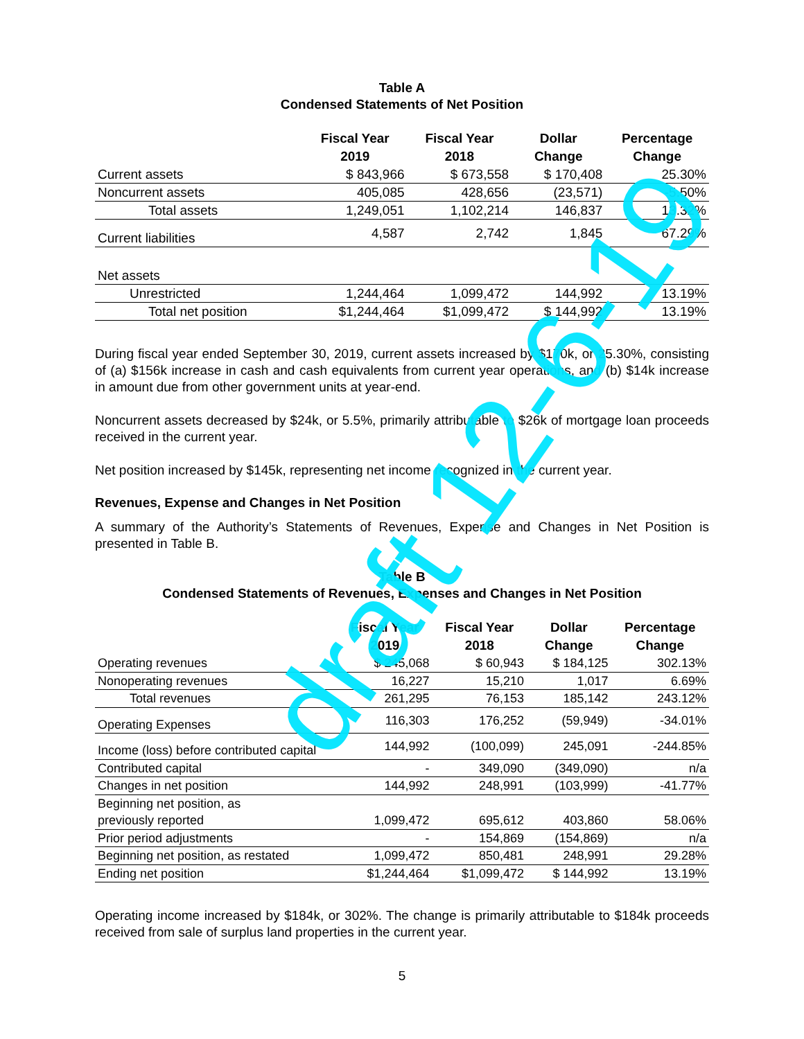Table A
Condensed Statements of Net Position
| | Fiscal Year 2019 | Fiscal Year 2018 | Dollar Change | Percentage Change |
| --- | --- | --- | --- | --- |
| Current assets | $ 843,966 | $ 673,558 | $ 170,408 | 25.30% |
| Noncurrent assets | 405,085 | 428,656 | (23,571) | -5.50% |
| Total assets | 1,249,051 | 1,102,214 | 146,837 | 13.32% |
| Current liabilities | 4,587 | 2,742 | 1,845 | 67.29% |
| Net assets | | | | |
| Unrestricted | 1,244,464 | 1,099,472 | 144,992 | 13.19% |
| Total net position | $1,244,464 | $1,099,472 | $ 144,992 | 13.19% |
During fiscal year ended September 30, 2019, current assets increased by $170k, or 25.30%, consisting of (a) $156k increase in cash and cash equivalents from current year operations, and (b) $14k increase in amount due from other government units at year-end.
Noncurrent assets decreased by $24k, or 5.5%, primarily attributable to $26k of mortgage loan proceeds received in the current year.
Net position increased by $145k, representing net income recognized in the current year.
Revenues, Expense and Changes in Net Position
A summary of the Authority’s Statements of Revenues, Expense and Changes in Net Position is presented in Table B.
Table B
Condensed Statements of Revenues, Expenses and Changes in Net Position
| | Fiscal Year 2019 | Fiscal Year 2018 | Dollar Change | Percentage Change |
| --- | --- | --- | --- | --- |
| Operating revenues | $ 245,068 | $ 60,943 | $ 184,125 | 302.13% |
| Nonoperating revenues | 16,227 | 15,210 | 1,017 | 6.69% |
| Total revenues | 261,295 | 76,153 | 185,142 | 243.12% |
| Operating Expenses | 116,303 | 176,252 | (59,949) | -34.01% |
| Income (loss) before contributed capital | 144,992 | (100,099) | 245,091 | -244.85% |
| Contributed capital | - | 349,090 | (349,090) | n/a |
| Changes in net position | 144,992 | 248,991 | (103,999) | -41.77% |
| Beginning net position, as previously reported | 1,099,472 | 695,612 | 403,860 | 58.06% |
| Prior period adjustments | - | 154,869 | (154,869) | n/a |
| Beginning net position, as restated | 1,099,472 | 850,481 | 248,991 | 29.28% |
| Ending net position | $1,244,464 | $1,099,472 | $ 144,992 | 13.19% |
Operating income increased by $184k, or 302%. The change is primarily attributable to $184k proceeds received from sale of surplus land properties in the current year.
5
draft 12-6-19